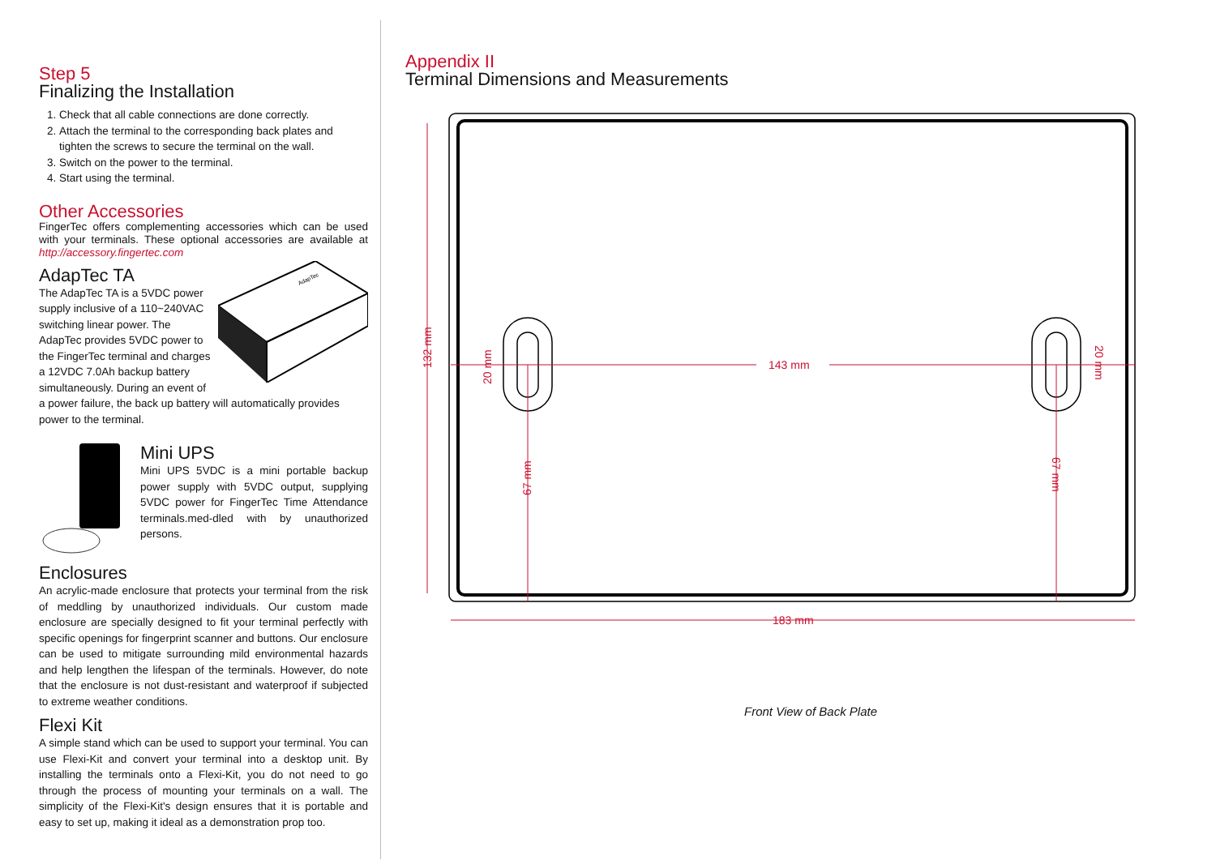Step 5
Finalizing the Installation
1. Check that all cable connections are done correctly.
2. Attach the terminal to the corresponding back plates and tighten the screws to secure the terminal on the wall.
3. Switch on the power to the terminal.
4. Start using the terminal.
Other Accessories
FingerTec offers complementing accessories which can be used with your terminals. These optional accessories are available at http://accessory.fingertec.com
AdapTec TA
AdapTec
The AdapTec TA is a 5VDC power supply inclusive of a 110~240VAC switching linear power. The AdapTec provides 5VDC power to the FingerTec terminal and charges a 12VDC 7.0Ah backup battery simultaneously. During an event of a power failure, the back up battery will automatically provides power to the terminal.
Mini UPS
Mini UPS 5VDC is a mini portable backup power supply with 5VDC output, supplying 5VDC power for FingerTec Time Attendance terminals.med-dled with by unauthorized persons.
Enclosures
An acrylic-made enclosure that protects your terminal from the risk of meddling by unauthorized individuals. Our custom made enclosure are specially designed to fit your terminal perfectly with specific openings for fingerprint scanner and buttons. Our enclosure can be used to mitigate surrounding mild environmental hazards and help lengthen the lifespan of the terminals. However, do note that the enclosure is not dust-resistant and waterproof if subjected to extreme weather conditions.
Flexi Kit
A simple stand which can be used to support your terminal. You can use Flexi-Kit and convert your terminal into a desktop unit. By installing the terminals onto a Flexi-Kit, you do not need to go through the process of mounting your terminals on a wall. The simplicity of the Flexi-Kit's design ensures that it is portable and easy to set up, making it ideal as a demonstration prop too.
Appendix II
Terminal Dimensions and Measurements
143 mm
183 mm
132 mm
20 mm
67 mm
20 mm
67 mm
Front View of Back Plate